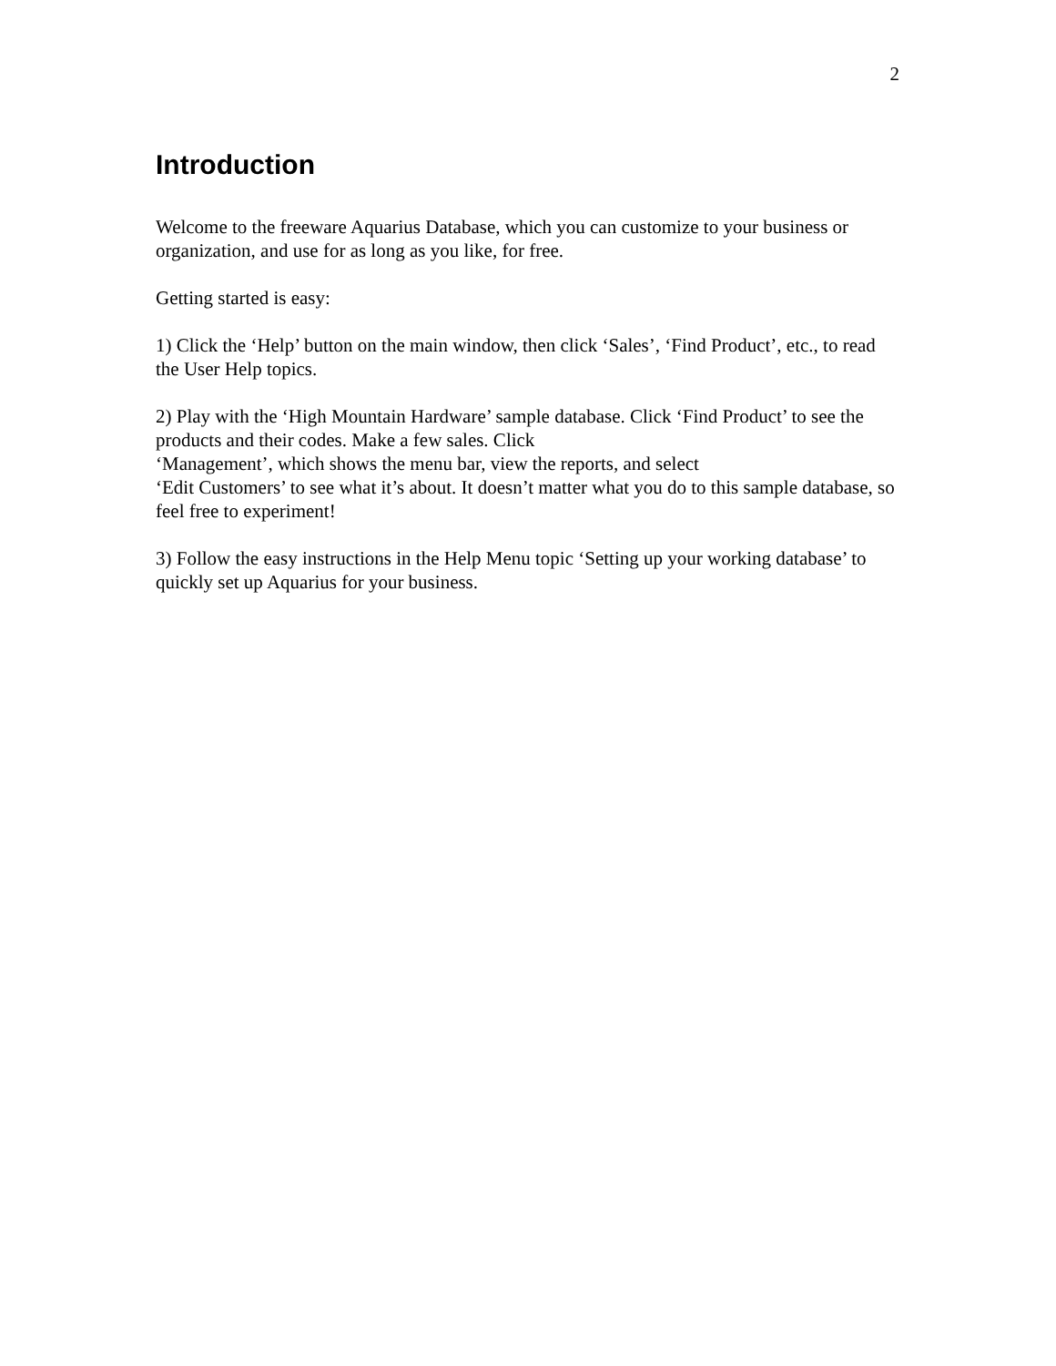2
Introduction
Welcome to the freeware Aquarius Database, which you can customize to your business or organization, and use for as long as you like, for free.
Getting started is easy:
1) Click the ‘Help’ button on the main window, then click ‘Sales’, ‘Find Product’, etc., to read the User Help topics.
2) Play with the ‘High Mountain Hardware’ sample database. Click ‘Find Product’ to see the products and their codes. Make a few sales. Click
‘Management’, which shows the menu bar, view the reports, and select
‘Edit Customers’ to see what it’s about. It doesn’t matter what you do to this sample database, so feel free to experiment!
3) Follow the easy instructions in the Help Menu topic ‘Setting up your working database’ to quickly set up Aquarius for your business.